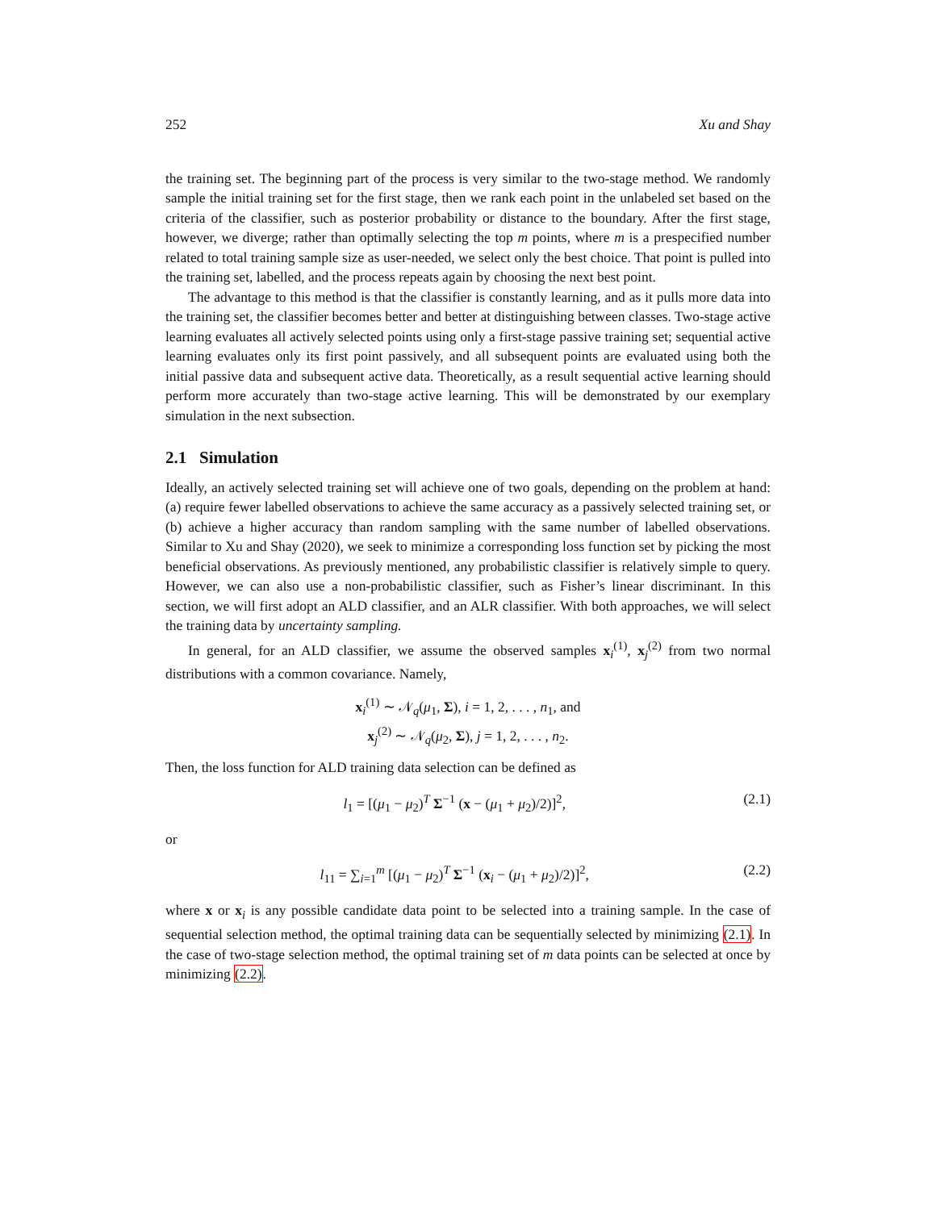252 Xu and Shay
the training set. The beginning part of the process is very similar to the two-stage method. We randomly sample the initial training set for the first stage, then we rank each point in the unlabeled set based on the criteria of the classifier, such as posterior probability or distance to the boundary. After the first stage, however, we diverge; rather than optimally selecting the top m points, where m is a prespecified number related to total training sample size as user-needed, we select only the best choice. That point is pulled into the training set, labelled, and the process repeats again by choosing the next best point.
The advantage to this method is that the classifier is constantly learning, and as it pulls more data into the training set, the classifier becomes better and better at distinguishing between classes. Two-stage active learning evaluates all actively selected points using only a first-stage passive training set; sequential active learning evaluates only its first point passively, and all subsequent points are evaluated using both the initial passive data and subsequent active data. Theoretically, as a result sequential active learning should perform more accurately than two-stage active learning. This will be demonstrated by our exemplary simulation in the next subsection.
2.1 Simulation
Ideally, an actively selected training set will achieve one of two goals, depending on the problem at hand: (a) require fewer labelled observations to achieve the same accuracy as a passively selected training set, or (b) achieve a higher accuracy than random sampling with the same number of labelled observations. Similar to Xu and Shay (2020), we seek to minimize a corresponding loss function set by picking the most beneficial observations. As previously mentioned, any probabilistic classifier is relatively simple to query. However, we can also use a non-probabilistic classifier, such as Fisher’s linear discriminant. In this section, we will first adopt an ALD classifier, and an ALR classifier. With both approaches, we will select the training data by uncertainty sampling.
In general, for an ALD classifier, we assume the observed samples x<sub>i</sub><sup>(1)</sup>, x<sub>j</sub><sup>(2)</sup> from two normal distributions with a common covariance. Namely,
x<sub>i</sub><sup>(1)</sup> ∼ 𝒩<sub>q</sub>(μ<sub>1</sub>, Σ), i = 1, 2, . . . , n<sub>1</sub>, and
x<sub>j</sub><sup>(2)</sup> ∼ 𝒩<sub>q</sub>(μ<sub>2</sub>, Σ), j = 1, 2, . . . , n<sub>2</sub>.
Then, the loss function for ALD training data selection can be defined as
l<sub>1</sub> = [(μ<sub>1</sub> − μ<sub>2</sub>)<sup>T</sup> Σ<sup>−1</sup> (x − (μ<sub>1</sub> + μ<sub>2</sub>)/2)]<sup>2</sup>, (2.1)
or
l<sub>11</sub> = ∑<sub>i=1</sub><sup>m</sup> [(μ<sub>1</sub> − μ<sub>2</sub>)<sup>T</sup> Σ<sup>−1</sup> (x<sub>i</sub> − (μ<sub>1</sub> + μ<sub>2</sub>)/2)]<sup>2</sup>, (2.2)
where x or x<sub>i</sub> is any possible candidate data point to be selected into a training sample. In the case of sequential selection method, the optimal training data can be sequentially selected by minimizing (2.1). In the case of two-stage selection method, the optimal training set of m data points can be selected at once by minimizing (2.2).